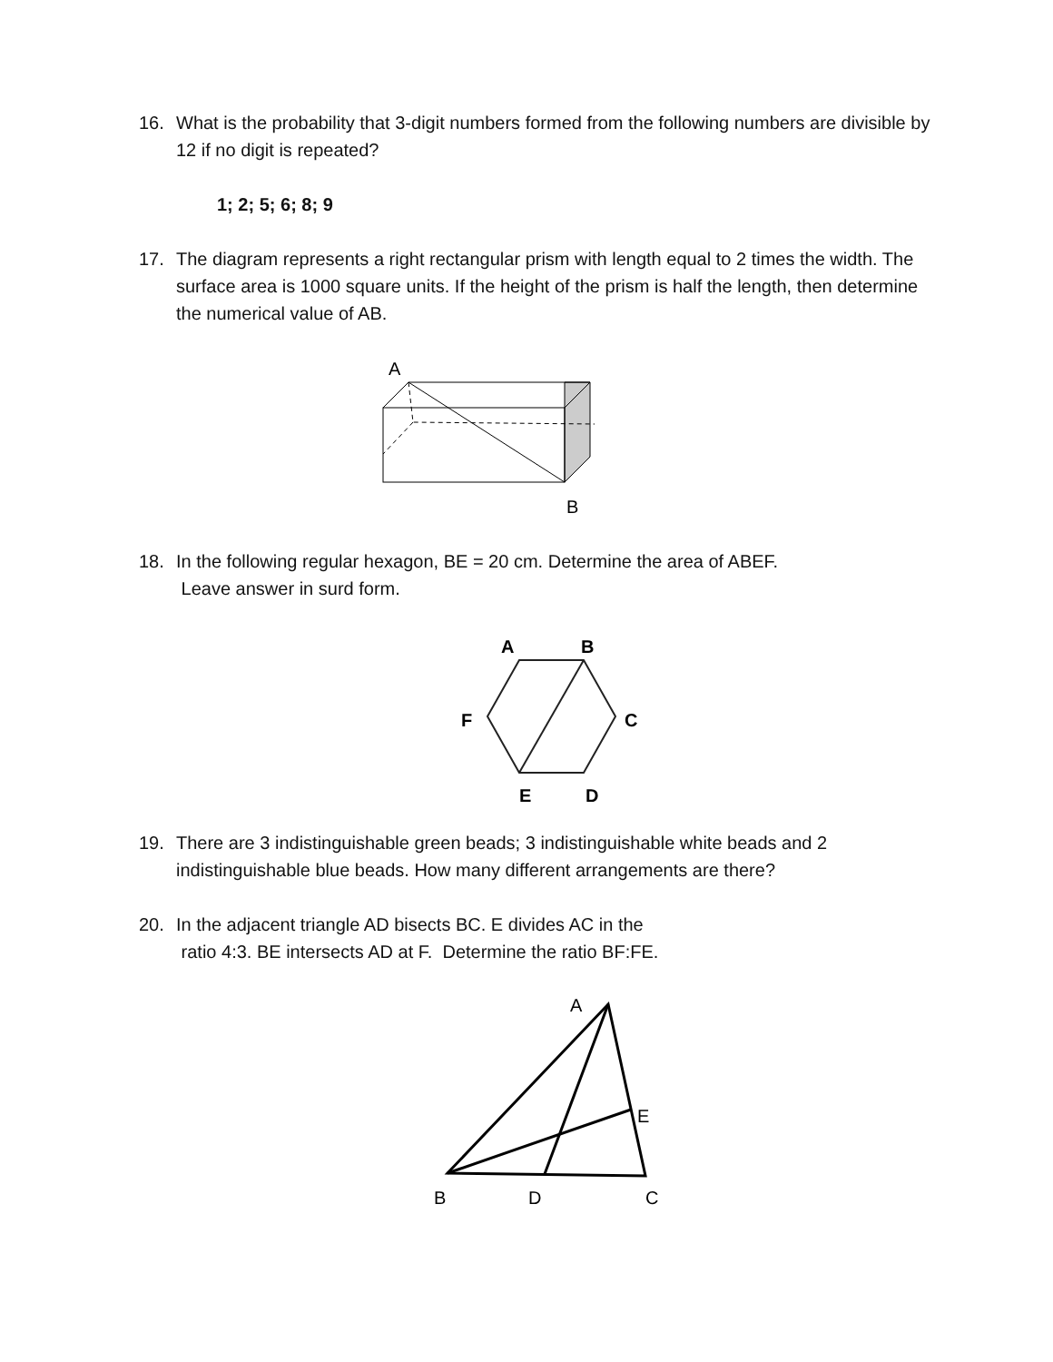16. What is the probability that 3-digit numbers formed from the following numbers are divisible by 12 if no digit is repeated?
1; 2; 5; 6; 8; 9
17. The diagram represents a right rectangular prism with length equal to 2 times the width. The surface area is 1000 square units. If the height of the prism is half the length, then determine the numerical value of AB.
A
B
18. In the following regular hexagon, BE = 20 cm. Determine the area of ABEF.
Leave answer in surd form.
A
B
F
C
E
D
19. There are 3 indistinguishable green beads; 3 indistinguishable white beads and 2 indistinguishable blue beads. How many different arrangements are there?
20. In the adjacent triangle AD bisects BC. E divides AC in the
ratio 4:3. BE intersects AD at F. Determine the ratio BF:FE.
A
E
B
D
C